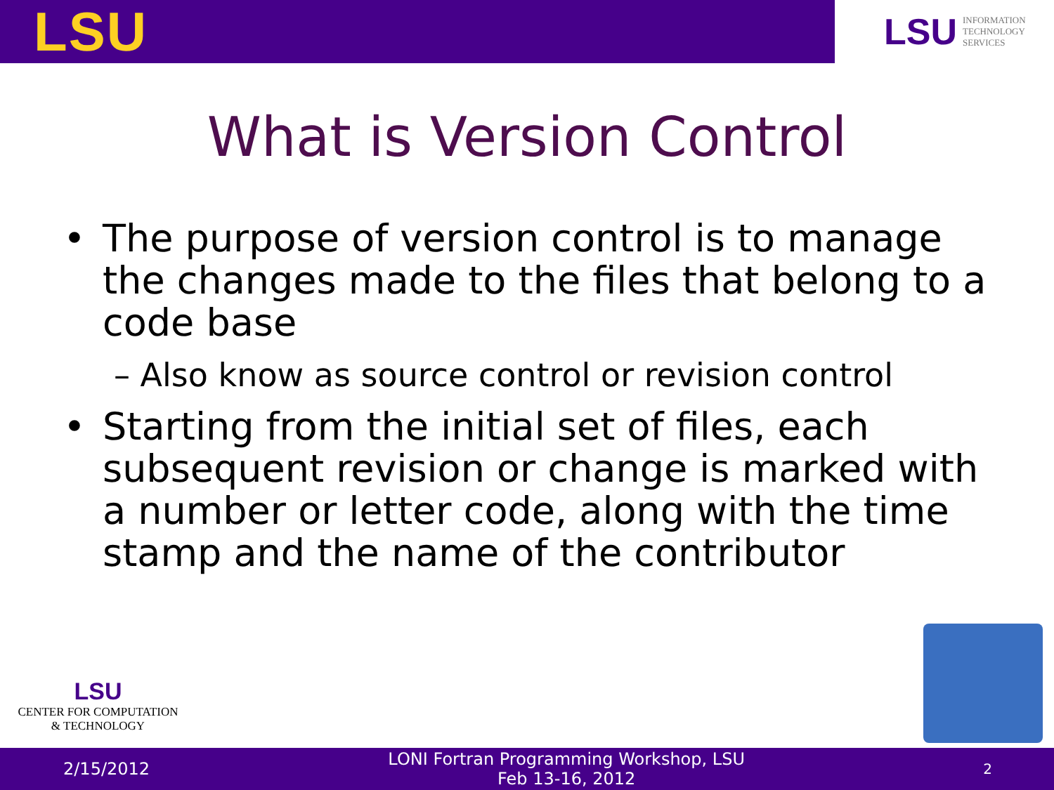LSU
LSU INFORMATION
TECHNOLOGY
SERVICES
What is Version Control
• The purpose of version control is to manage the changes made to the files that belong to a code base
– Also know as source control or revision control
• Starting from the initial set of files, each subsequent revision or change is marked with a number or letter code, along with the time stamp and the name of the contributor
LSU
CENTER FOR COMPUTATION
& TECHNOLOGY
2/15/2012 LONI Fortran Programming Workshop, LSU
Feb 13-16, 2012 2